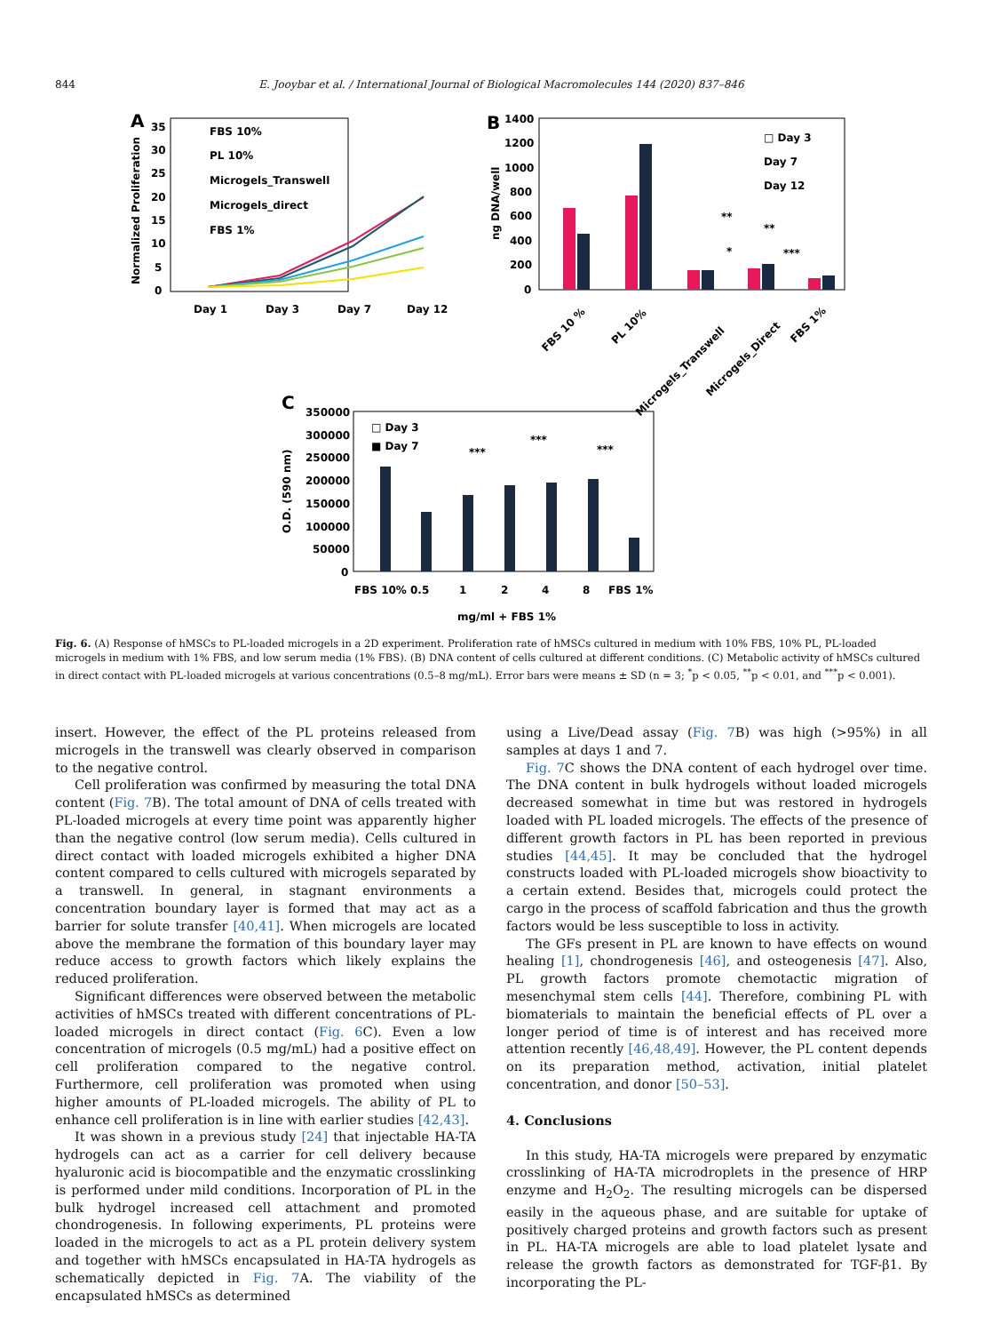844 E. Jooybar et al. / International Journal of Biological Macromolecules 144 (2020) 837–846
A
Normalized Proliferation
35
30
25
20
15
10
5
0
FBS 10%
PL 10%
Microgels_Transwell
Microgels_direct
FBS 1%
Day 1
Day 3
Day 7
Day 12
B
ng DNA/well
1400
1200
1000
800
600
400
200
0
□ Day 3
Day 7
Day 12
**
**
*
***
FBS 10 %
PL 10%
Microgels_Transwell
Microgels_Direct
FBS 1%
C
O.D. (590 nm)
350000
300000
250000
200000
150000
100000
50000
0
□ Day 3
■ Day 7
***
***
***
FBS 10%
0.5
1
2
4
8
FBS 1%
mg/ml + FBS 1%
Fig. 6. (A) Response of hMSCs to PL-loaded microgels in a 2D experiment. Proliferation rate of hMSCs cultured in medium with 10% FBS, 10% PL, PL-loaded microgels in medium with 1% FBS, and low serum media (1% FBS). (B) DNA content of cells cultured at different conditions. (C) Metabolic activity of hMSCs cultured in direct contact with PL-loaded microgels at various concentrations (0.5–8 mg/mL). Error bars were means ± SD (n = 3; <sup>*</sup>p < 0.05, <sup>**</sup>p < 0.01, and <sup>***</sup>p < 0.001).
insert. However, the effect of the PL proteins released from microgels in the transwell was clearly observed in comparison to the negative control.
Cell proliferation was confirmed by measuring the total DNA content (Fig. 7 B). The total amount of DNA of cells treated with PL-loaded microgels at every time point was apparently higher than the negative control (low serum media). Cells cultured in direct contact with loaded microgels exhibited a higher DNA content compared to cells cultured with microgels separated by a transwell. In general, in stagnant environments a concentration boundary layer is formed that may act as a barrier for solute transfer [40,41]. When microgels are located above the membrane the formation of this boundary layer may reduce access to growth factors which likely explains the reduced proliferation.
Significant differences were observed between the metabolic activities of hMSCs treated with different concentrations of PL-loaded microgels in direct contact (Fig. 6 C). Even a low concentration of microgels (0.5 mg/mL) had a positive effect on cell proliferation compared to the negative control. Furthermore, cell proliferation was promoted when using higher amounts of PL-loaded microgels. The ability of PL to enhance cell proliferation is in line with earlier studies [42,43].
It was shown in a previous study [24] that injectable HA-TA hydrogels can act as a carrier for cell delivery because hyaluronic acid is biocompatible and the enzymatic crosslinking is performed under mild conditions. Incorporation of PL in the bulk hydrogel increased cell attachment and promoted chondrogenesis. In following experiments, PL proteins were loaded in the microgels to act as a PL protein delivery system and together with hMSCs encapsulated in HA-TA hydrogels as schematically depicted in Fig. 7 A. The viability of the encapsulated hMSCs as determined
using a Live/Dead assay (Fig. 7 B) was high (>95%) in all samples at days 1 and 7.
Fig. 7 C shows the DNA content of each hydrogel over time. The DNA content in bulk hydrogels without loaded microgels decreased somewhat in time but was restored in hydrogels loaded with PL loaded microgels. The effects of the presence of different growth factors in PL has been reported in previous studies [44,45]. It may be concluded that the hydrogel constructs loaded with PL-loaded microgels show bioactivity to a certain extend. Besides that, microgels could protect the cargo in the process of scaffold fabrication and thus the growth factors would be less susceptible to loss in activity.
The GFs present in PL are known to have effects on wound healing [1], chondrogenesis [46], and osteogenesis [47]. Also, PL growth factors promote chemotactic migration of mesenchymal stem cells [44]. Therefore, combining PL with biomaterials to maintain the beneficial effects of PL over a longer period of time is of interest and has received more attention recently [46,48,49]. However, the PL content depends on its preparation method, activation, initial platelet concentration, and donor [50–53].
4. Conclusions
In this study, HA-TA microgels were prepared by enzymatic crosslinking of HA-TA microdroplets in the presence of HRP enzyme and H<sub>2</sub>O<sub>2</sub>. The resulting microgels can be dispersed easily in the aqueous phase, and are suitable for uptake of positively charged proteins and growth factors such as present in PL. HA-TA microgels are able to load platelet lysate and release the growth factors as demonstrated for TGF-β1. By incorporating the PL-